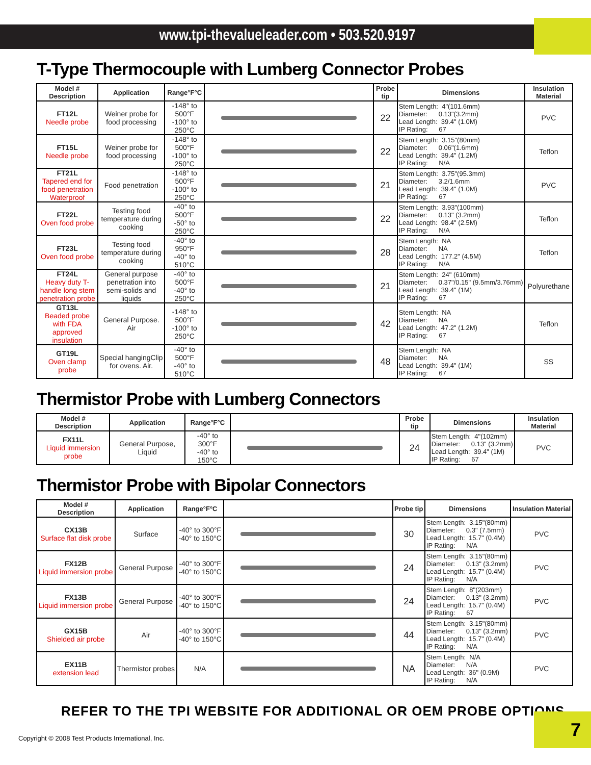www.tpi-thevalueleader.com • 503.520.9197
T-Type Thermocouple with Lumberg Connector Probes
| Model # Description | Application | Range°F°C | | Probe tip | Dimensions | Insulation Material |
| --- | --- | --- | --- | --- | --- | --- |
| FT12L Needle probe | Weiner probe for food processing | -148° to 500°F -100° to 250°C | | 22 | Stem Length: 4"(101.6mm) Diameter: 0.13"(3.2mm) Lead Length: 39.4" (1.0M) IP Rating: 67 | PVC |
| FT15L Needle probe | Weiner probe for food processing | -148° to 500°F -100° to 250°C | | 22 | Stem Length: 3.15"(80mm) Diameter: 0.06"(1.6mm) Lead Length: 39.4" (1.2M) IP Rating: N/A | Teflon |
| FT21L Tapered end for food penetration Waterproof | Food penetration | -148° to 500°F -100° to 250°C | | 21 | Stem Length: 3.75"(95.3mm) Diameter: 3.2/1.6mm Lead Length: 39.4" (1.0M) IP Rating: 67 | PVC |
| FT22L Oven food probe | Testing food temperature during cooking | -40° to 500°F -50° to 250°C | | 22 | Stem Length: 3.93"(100mm) Diameter: 0.13" (3.2mm) Lead Length: 98.4" (2.5M) IP Rating: N/A | Teflon |
| FT23L Oven food probe | Testing food temperature during cooking | -40° to 950°F -40° to 510°C | | 28 | Stem Length: NA Diameter: NA Lead Length: 177.2" (4.5M) IP Rating: N/A | Teflon |
| FT24L Heavy duty T-handle long stem penetration probe | General purpose penetration into semi-solids and liquids | -40° to 500°F -40° to 250°C | | 21 | Stem Length: 24" (610mm) Diameter: 0.37"/0.15" (9.5mm/3.76mm) Lead Length: 39.4" (1M) IP Rating: 67 | Polyurethane |
| GT13L Beaded probe with FDA approved insulation | General Purpose. Air | -148° to 500°F -100° to 250°C | | 42 | Stem Length: NA Diameter: NA Lead Length: 47.2" (1.2M) IP Rating: 67 | Teflon |
| GT19L Oven clamp probe | Special hangingClip for ovens. Air. | -40° to 500°F -40° to 510°C | | 48 | Stem Length: NA Diameter: NA Lead Length: 39.4" (1M) IP Rating: 67 | SS |
Thermistor Probe with Lumberg Connectors
| Model # Description | Application | Range°F°C | | Probe tip | Dimensions | Insulation Material |
| --- | --- | --- | --- | --- | --- | --- |
| FX11L Liquid immersion probe | General Purpose, Liquid | -40° to 300°F -40° to 150°C | | 24 | Stem Length: 4"(102mm) Diameter: 0.13" (3.2mm) Lead Length: 39.4" (1M) IP Rating: 67 | PVC |
Thermistor Probe with Bipolar Connectors
| Model # Description | Application | Range°F°C | | Probe tip | Dimensions | Insulation Material |
| --- | --- | --- | --- | --- | --- | --- |
| CX13B Surface flat disk probe | Surface | -40° to 300°F -40° to 150°C | | 30 | Stem Length: 3.15"(80mm) Diameter: 0.3" (7.5mm) Lead Length: 15.7" (0.4M) IP Rating: N/A | PVC |
| FX12B Liquid immersion probe | General Purpose | -40° to 300°F -40° to 150°C | | 24 | Stem Length: 3.15"(80mm) Diameter: 0.13" (3.2mm) Lead Length: 15.7" (0.4M) IP Rating: N/A | PVC |
| FX13B Liquid immersion probe | General Purpose | -40° to 300°F -40° to 150°C | | 24 | Stem Length: 8"(203mm) Diameter: 0.13" (3.2mm) Lead Length: 15.7" (0.4M) IP Rating: 67 | PVC |
| GX15B Shielded air probe | Air | -40° to 300°F -40° to 150°C | | 44 | Stem Length: 3.15"(80mm) Diameter: 0.13" (3.2mm) Lead Length: 15.7" (0.4M) IP Rating: N/A | PVC |
| EX11B extension lead | Thermistor probes | N/A | | NA | Stem Length: N/A Diameter: N/A Lead Length: 36" (0.9M) IP Rating: N/A | PVC |
REFER TO THE TPI WEBSITE FOR ADDITIONAL OR OEM PROBE OPTIONS
7
Copyright © 2008 Test Products International, Inc.